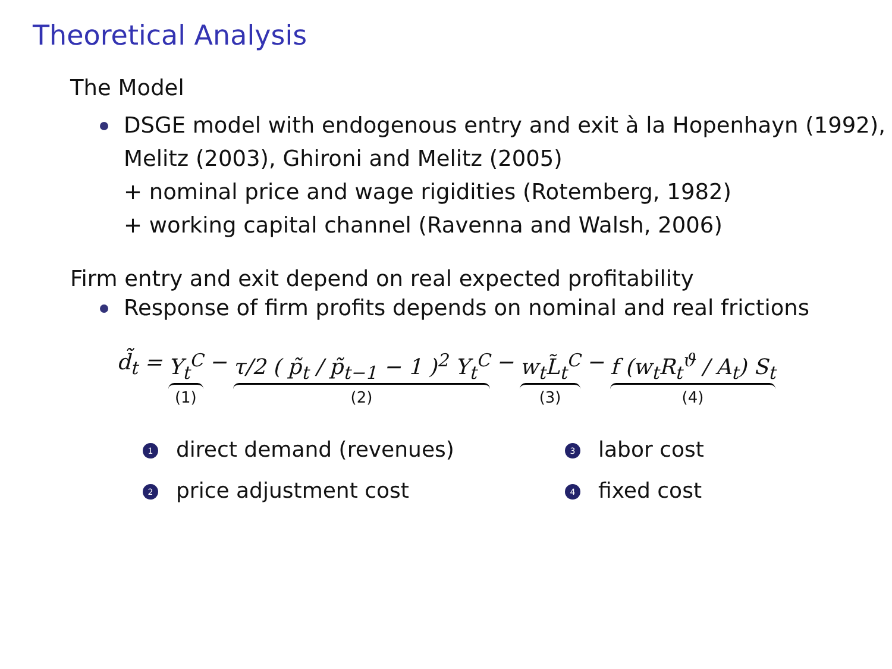Theoretical Analysis
The Model
DSGE model with endogenous entry and exit à la Hopenhayn (1992), Melitz (2003), Ghironi and Melitz (2005)
+ nominal price and wage rigidities (Rotemberg, 1982)
+ working capital channel (Ravenna and Walsh, 2006)
Firm entry and exit depend on real expected profitability
Response of firm profits depends on nominal and real frictions
| d̃<sub>t</sub> = | Y<sub>t</sub><sup>C</sup> (1) | − | τ/2 ( p̃<sub>t</sub> / p̃<sub>t−1</sub> − 1 )<sup>2</sup> Y<sub>t</sub><sup>C</sup> (2) | − | w<sub>t</sub>L̃<sub>t</sub><sup>C</sup> (3) | − | f (w<sub>t</sub>R<sub>t</sub><sup>ϑ</sup> / A<sub>t</sub>) S<sub>t</sub> (4) |
1 direct demand (revenues)
3 labor cost
2 price adjustment cost
4 fixed cost